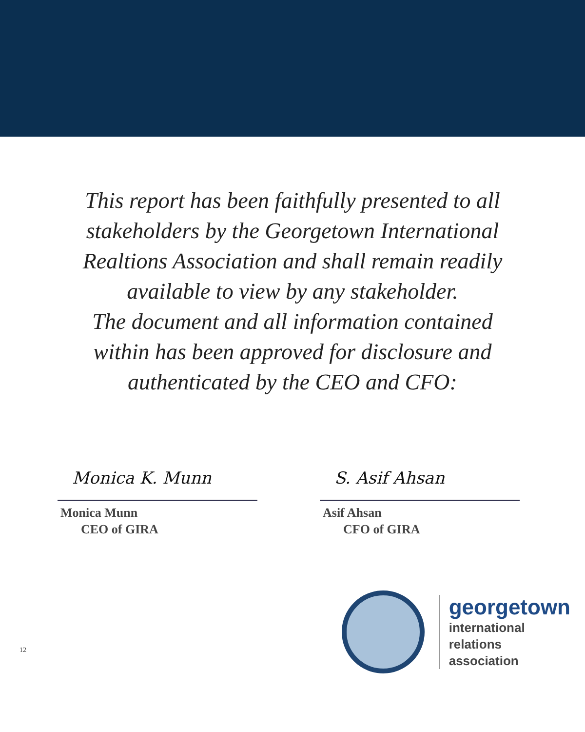This report has been faithfully presented to all stakeholders by the Georgetown International Realtions Association and shall remain readily available to view by any stakeholder.
The document and all information contained within has been approved for disclosure and authenticated by the CEO and CFO:
Monica K. Munn
Monica Munn
CEO of GIRA
S. Asif Ahsan
Asif Ahsan
CFO of GIRA
12
georgetown
international
relations
association